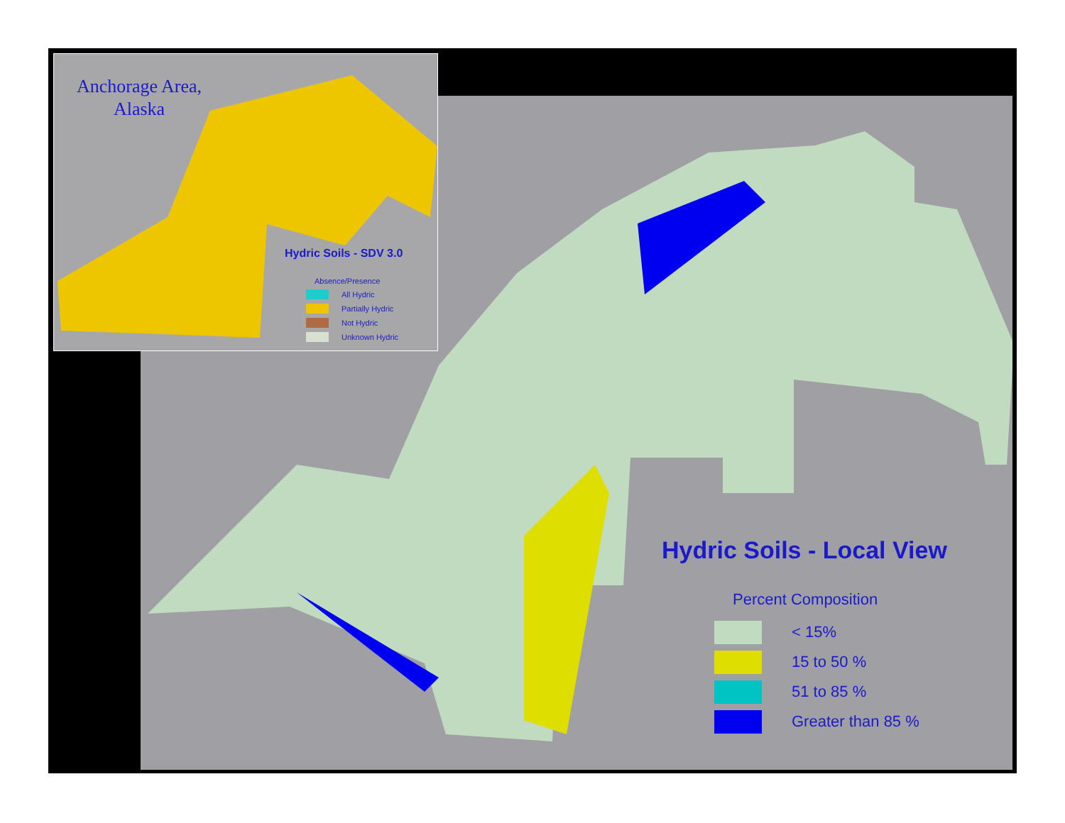Anchorage Area,
Alaska
Hydric Soils - SDV 3.0
Absence/Presence
All Hydric
Partially Hydric
Not Hydric
Unknown Hydric
Hydric Soils - Local View
Percent Composition
< 15%
15 to 50 %
51 to 85 %
Greater than 85 %